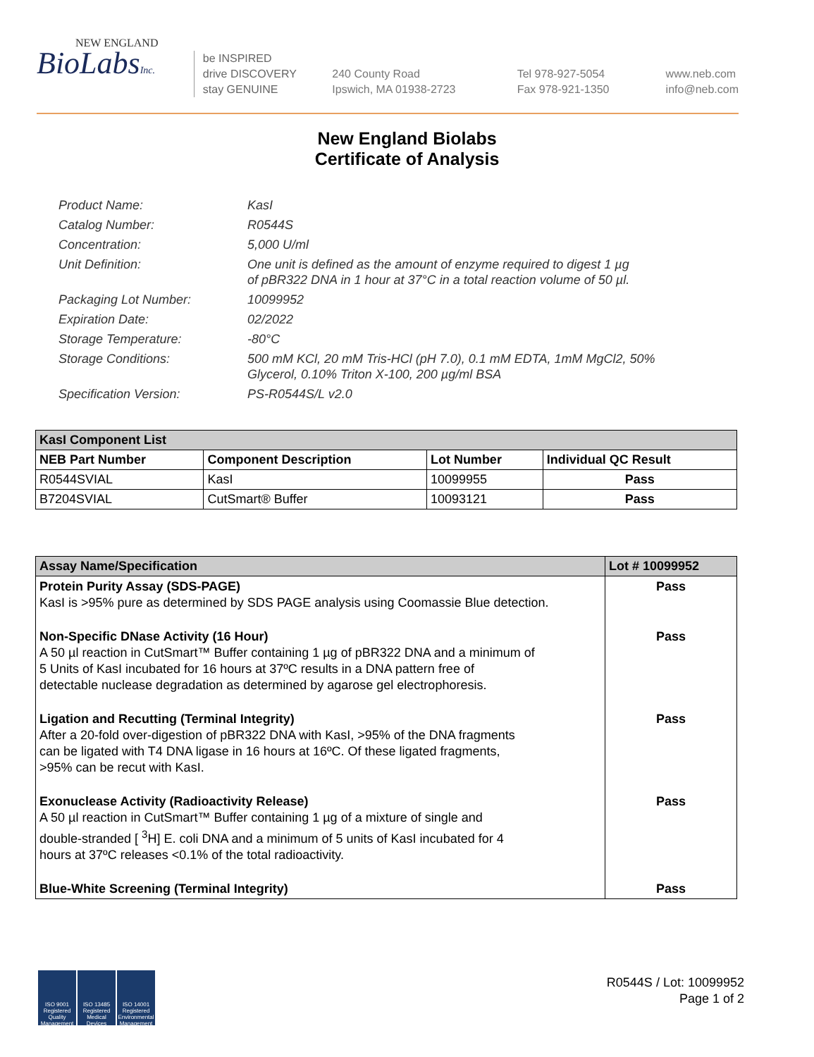NEW ENGLAND
BioLabsInc.
be INSPIRED
drive DISCOVERY
stay GENUINE
240 County Road
Ipswich, MA 01938-2723
Tel 978-927-5054
Fax 978-921-1350
www.neb.com
info@neb.com
New England Biolabs
Certificate of Analysis
Product Name: KasI
Catalog Number: R0544S
Concentration: 5,000 U/ml
Unit Definition: One unit is defined as the amount of enzyme required to digest 1 µg
of pBR322 DNA in 1 hour at 37°C in a total reaction volume of 50 µl.
Packaging Lot Number: 10099952
Expiration Date: 02/2022
Storage Temperature: -80°C
Storage Conditions: 500 mM KCl, 20 mM Tris-HCl (pH 7.0), 0.1 mM EDTA, 1mM MgCl2, 50%
Glycerol, 0.10% Triton X-100, 200 µg/ml BSA
Specification Version: PS-R0544S/L v2.0
| KasI Component List | | | |
| --- | --- | --- | --- |
| NEB Part Number | Component Description | Lot Number | Individual QC Result |
| R0544SVIAL | KasI | 10099955 | Pass |
| B7204SVIAL | CutSmart® Buffer | 10093121 | Pass |
| Assay Name/Specification | Lot # 10099952 |
| --- | --- |
| Protein Purity Assay (SDS-PAGE) KasI is >95% pure as determined by SDS PAGE analysis using Coomassie Blue detection. | Pass |
| Non-Specific DNase Activity (16 Hour) A 50 µl reaction in CutSmart™ Buffer containing 1 µg of pBR322 DNA and a minimum of 5 Units of KasI incubated for 16 hours at 37ºC results in a DNA pattern free of detectable nuclease degradation as determined by agarose gel electrophoresis. | Pass |
| Ligation and Recutting (Terminal Integrity) After a 20-fold over-digestion of pBR322 DNA with KasI, >95% of the DNA fragments can be ligated with T4 DNA ligase in 16 hours at 16ºC. Of these ligated fragments, >95% can be recut with KasI. | Pass |
| Exonuclease Activity (Radioactivity Release) A 50 µl reaction in CutSmart™ Buffer containing 1 µg of a mixture of single and double-stranded [ <sup>3</sup>H] E. coli DNA and a minimum of 5 units of KasI incubated for 4 hours at 37ºC releases <0.1% of the total radioactivity. | Pass |
| Blue-White Screening (Terminal Integrity) | Pass |
ISO 9001 Registered Quality Management
ISO 13485 Registered Medical Devices
ISO 14001 Registered Environmental Management
R0544S / Lot: 10099952
Page 1 of 2